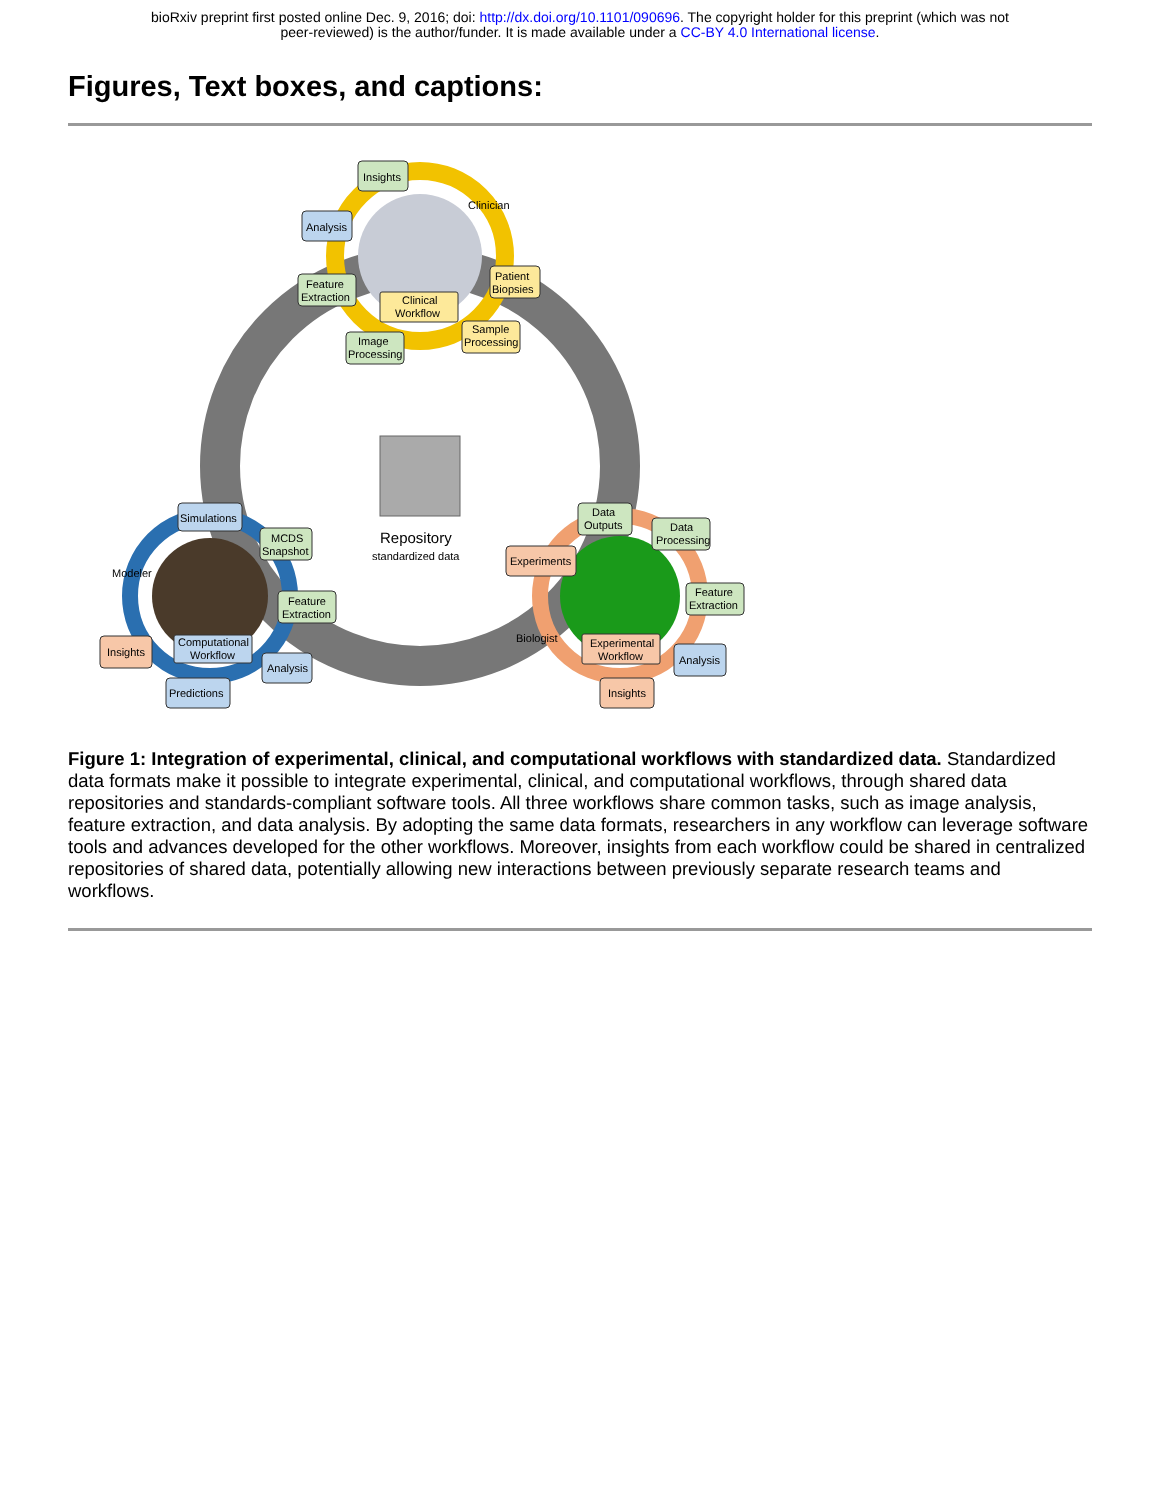bioRxiv preprint first posted online Dec. 9, 2016; doi: http://dx.doi.org/10.1101/090696. The copyright holder for this preprint (which was not
peer-reviewed) is the author/funder. It is made available under a CC-BY 4.0 International license.
Figures, Text boxes, and captions:
Repository
standardized data
Insights
Clinician
Analysis
Feature
Extraction
Clinical
Workflow
Patient
Biopsies
Sample
Processing
Image
Processing
Simulations
MCDS
Snapshot
Modeler
Feature
Extraction
Computational
Workflow
Insights
Analysis
Predictions
Data
Outputs
Data
Processing
Experiments
Feature
Extraction
Biologist
Experimental
Workflow
Analysis
Insights
Figure 1: Integration of experimental, clinical, and computational workflows with standardized data. Standardized data formats make it possible to integrate experimental, clinical, and computational workflows, through shared data repositories and standards-compliant software tools. All three workflows share common tasks, such as image analysis, feature extraction, and data analysis. By adopting the same data formats, researchers in any workflow can leverage software tools and advances developed for the other workflows. Moreover, insights from each workflow could be shared in centralized repositories of shared data, potentially allowing new interactions between previously separate research teams and workflows.